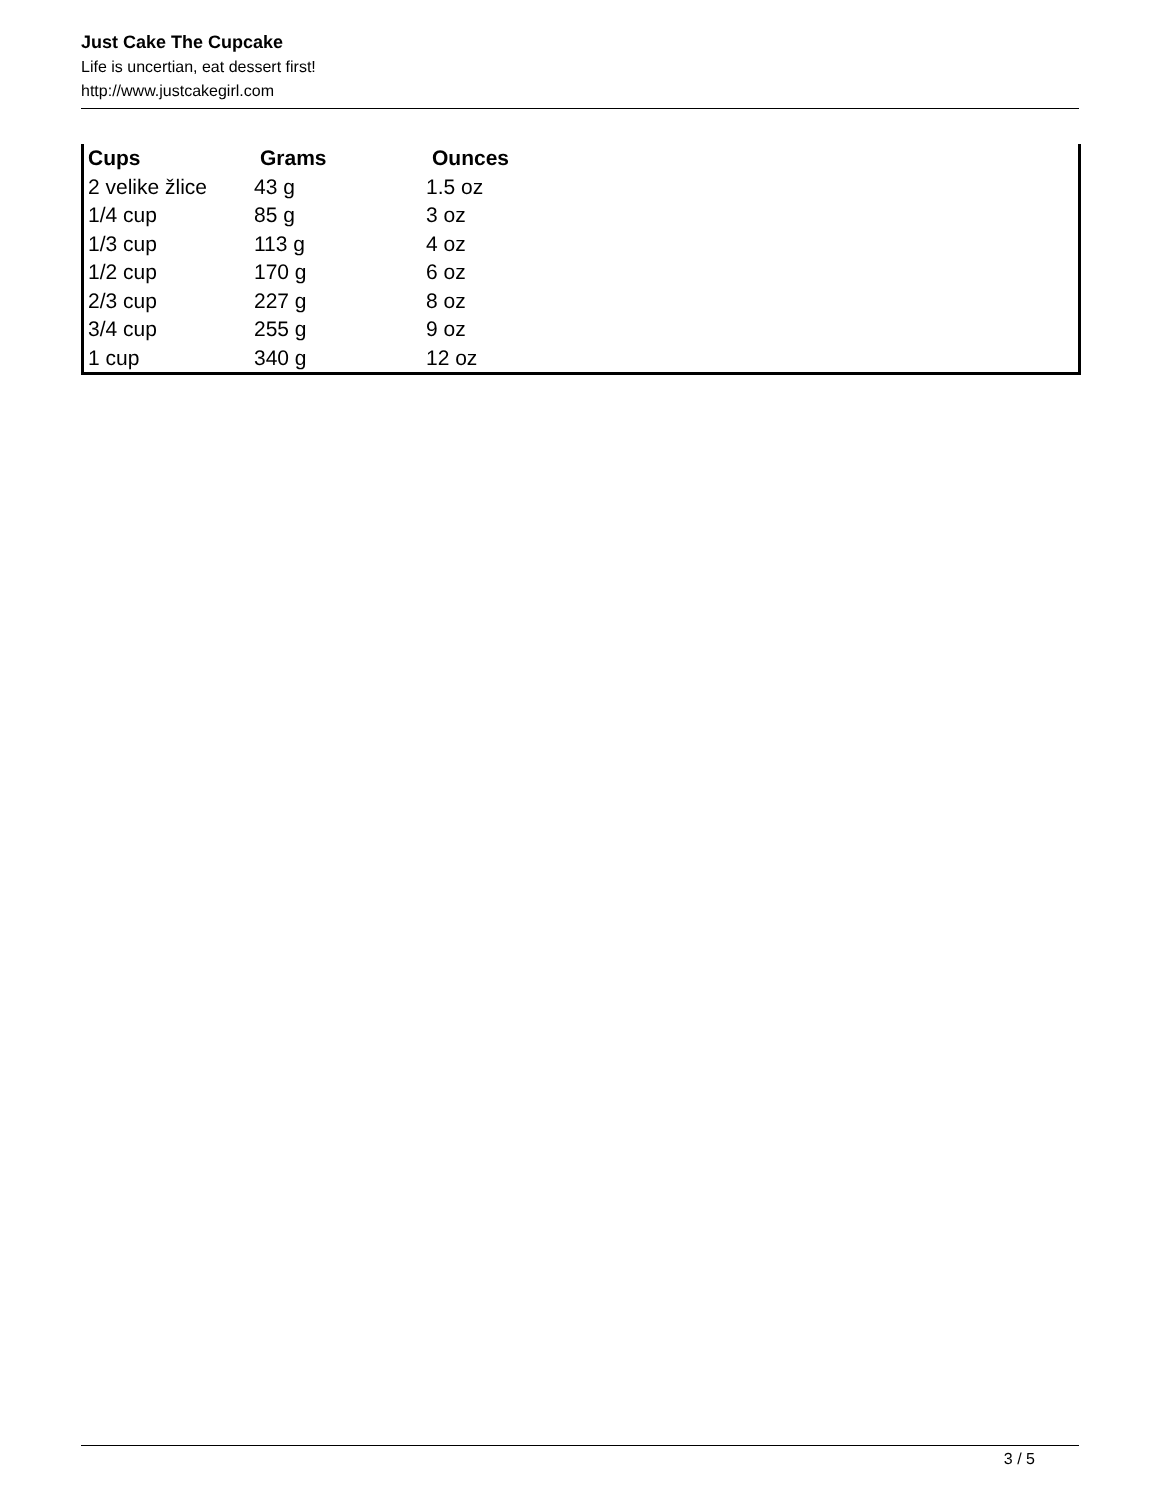Just Cake The Cupcake
Life is uncertian, eat dessert first!
http://www.justcakegirl.com
| Cups | Grams | Ounces |
| --- | --- | --- |
| 2 velike žlice | 43 g | 1.5 oz |
| 1/4 cup | 85 g | 3 oz |
| 1/3 cup | 113 g | 4 oz |
| 1/2 cup | 170 g | 6 oz |
| 2/3 cup | 227 g | 8 oz |
| 3/4 cup | 255 g | 9 oz |
| 1 cup | 340 g | 12 oz |
3 / 5